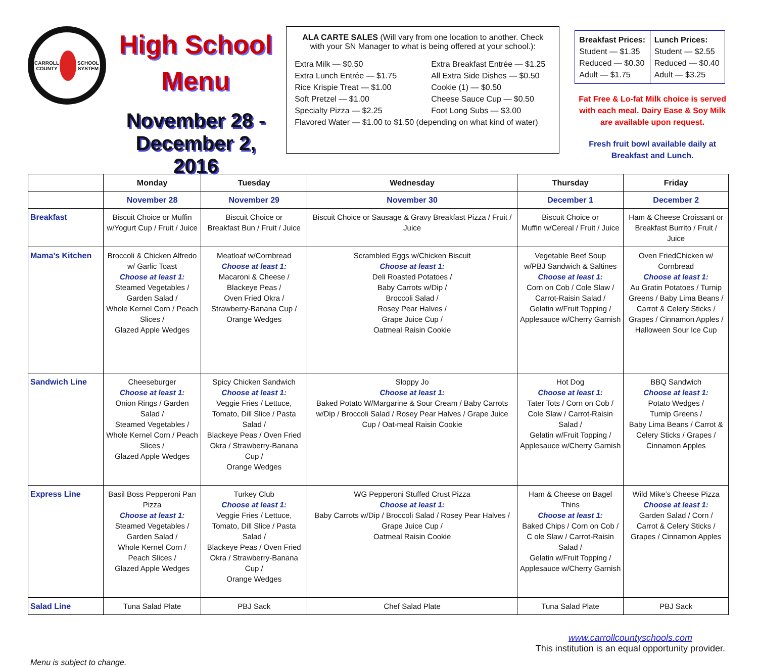CARROLL COUNTY
SCHOOL SYSTEM
High School
Menu
November 28 - December 2, 2016
ALA CARTE SALES (Will vary from one location to another. Check with your SN Manager to what is being offered at your school.):
Extra Milk — $0.50 Extra Breakfast Entrée — $1.25 Extra Lunch Entrée — $1.75 All Extra Side Dishes — $0.50 Rice Krispie Treat — $1.00 Cookie (1) — $0.50 Soft Pretzel — $1.00 Cheese Sauce Cup — $0.50 Specialty Pizza — $2.25 Foot Long Subs — $3.00
Flavored Water — $1.00 to $1.50 (depending on what kind of water)
Breakfast Prices:
Student — $1.35
Reduced — $0.30
Adult — $1.75
Lunch Prices:
Student — $2.55
Reduced — $0.40
Adult — $3.25
Fat Free & Lo-fat Milk choice is served with each meal. Dairy Ease & Soy Milk are available upon request.
Fresh fruit bowl available daily at Breakfast and Lunch.
| | Monday | Tuesday | Wednesday | Thursday | Friday |
| --- | --- | --- | --- | --- | --- |
| | November 28 | November 29 | November 30 | December 1 | December 2 |
| Breakfast | Biscuit Choice or Muffin w/Yogurt Cup / Fruit / Juice | Biscuit Choice or Breakfast Bun / Fruit / Juice | Biscuit Choice or Sausage & Gravy Breakfast Pizza / Fruit / Juice | Biscuit Choice or Muffin w/Cereal / Fruit / Juice | Ham & Cheese Croissant or Breakfast Burrito / Fruit / Juice |
| Mama’s Kitchen | Broccoli & Chicken Alfredo w/ Garlic Toast Choose at least 1: Steamed Vegetables / Garden Salad / Whole Kernel Corn / Peach Slices / Glazed Apple Wedges | Meatloaf w/Cornbread Choose at least 1: Macaroni & Cheese / Blackeye Peas / Oven Fried Okra / Strawberry-Banana Cup / Orange Wedges | Scrambled Eggs w/Chicken Biscuit Choose at least 1: Deli Roasted Potatoes / Baby Carrots w/Dip / Broccoli Salad / Rosey Pear Halves / Grape Juice Cup / Oatmeal Raisin Cookie | Vegetable Beef Soup w/PBJ Sandwich & Saltines Choose at least 1: Corn on Cob / Cole Slaw / Carrot-Raisin Salad / Gelatin w/Fruit Topping / Applesauce w/Cherry Garnish | Oven FriedChicken w/ Cornbread Choose at least 1: Au Gratin Potatoes / Turnip Greens / Baby Lima Beans / Carrot & Celery Sticks / Grapes / Cinnamon Apples / Halloween Sour Ice Cup |
| Sandwich Line | Cheeseburger Choose at least 1: Onion Rings / Garden Salad / Steamed Vegetables / Whole Kernel Corn / Peach Slices / Glazed Apple Wedges | Spicy Chicken Sandwich Choose at least 1: Veggie Fries / Lettuce, Tomato, Dill Slice / Pasta Salad / Blackeye Peas / Oven Fried Okra / Strawberry-Banana Cup / Orange Wedges | Sloppy Jo Choose at least 1: Baked Potato W/Margarine & Sour Cream / Baby Carrots w/Dip / Broccoli Salad / Rosey Pear Halves / Grape Juice Cup / Oat-meal Raisin Cookie | Hot Dog Choose at least 1: Tater Tots / Corn on Cob / Cole Slaw / Carrot-Raisin Salad / Gelatin w/Fruit Topping / Applesauce w/Cherry Garnish | BBQ Sandwich Choose at least 1: Potato Wedges / Turnip Greens / Baby Lima Beans / Carrot & Celery Sticks / Grapes / Cinnamon Apples |
| Express Line | Basil Boss Pepperoni Pan Pizza Choose at least 1: Steamed Vegetables / Garden Salad / Whole Kernel Corn / Peach Slices / Glazed Apple Wedges | Turkey Club Choose at least 1: Veggie Fries / Lettuce, Tomato, Dill Slice / Pasta Salad / Blackeye Peas / Oven Fried Okra / Strawberry-Banana Cup / Orange Wedges | WG Pepperoni Stuffed Crust Pizza Choose at least 1: Baby Carrots w/Dip / Broccoli Salad / Rosey Pear Halves / Grape Juice Cup / Oatmeal Raisin Cookie | Ham & Cheese on Bagel Thins Choose at least 1: Baked Chips / Corn on Cob / C ole Slaw / Carrot-Raisin Salad / Gelatin w/Fruit Topping / Applesauce w/Cherry Garnish | Wild Mike’s Cheese Pizza Choose at least 1: Garden Salad / Corn / Carrot & Celery Sticks / Grapes / Cinnamon Apples |
| Salad Line | Tuna Salad Plate | PBJ Sack | Chef Salad Plate | Tuna Salad Plate | PBJ Sack |
Menu is subject to change.
www.carrollcountyschools.com
This institution is an equal opportunity provider.